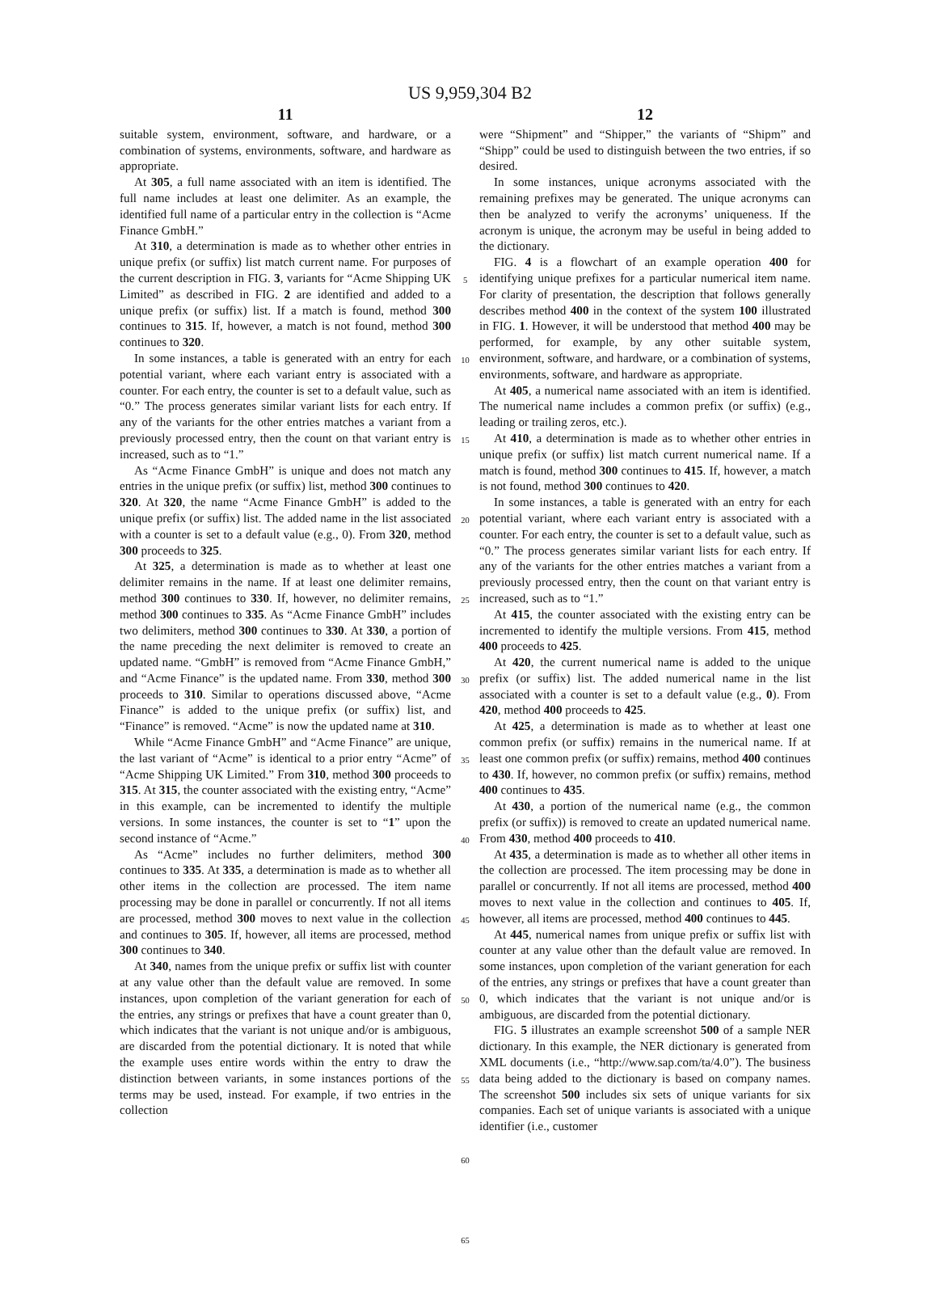US 9,959,304 B2
11
suitable system, environment, software, and hardware, or a combination of systems, environments, software, and hardware as appropriate.
At 305, a full name associated with an item is identified. The full name includes at least one delimiter. As an example, the identified full name of a particular entry in the collection is “Acme Finance GmbH.”
At 310, a determination is made as to whether other entries in unique prefix (or suffix) list match current name. For purposes of the current description in FIG. 3, variants for “Acme Shipping UK Limited” as described in FIG. 2 are identified and added to a unique prefix (or suffix) list. If a match is found, method 300 continues to 315. If, however, a match is not found, method 300 continues to 320.
In some instances, a table is generated with an entry for each potential variant, where each variant entry is associated with a counter. For each entry, the counter is set to a default value, such as “0.” The process generates similar variant lists for each entry. If any of the variants for the other entries matches a variant from a previously processed entry, then the count on that variant entry is increased, such as to “1.”
As “Acme Finance GmbH” is unique and does not match any entries in the unique prefix (or suffix) list, method 300 continues to 320. At 320, the name “Acme Finance GmbH” is added to the unique prefix (or suffix) list. The added name in the list associated with a counter is set to a default value (e.g., 0). From 320, method 300 proceeds to 325.
At 325, a determination is made as to whether at least one delimiter remains in the name. If at least one delimiter remains, method 300 continues to 330. If, however, no delimiter remains, method 300 continues to 335. As “Acme Finance GmbH” includes two delimiters, method 300 continues to 330. At 330, a portion of the name preceding the next delimiter is removed to create an updated name. “GmbH” is removed from “Acme Finance GmbH,” and “Acme Finance” is the updated name. From 330, method 300 proceeds to 310. Similar to operations discussed above, “Acme Finance” is added to the unique prefix (or suffix) list, and “Finance” is removed. “Acme” is now the updated name at 310.
While “Acme Finance GmbH” and “Acme Finance” are unique, the last variant of “Acme” is identical to a prior entry “Acme” of “Acme Shipping UK Limited.” From 310, method 300 proceeds to 315. At 315, the counter associated with the existing entry, “Acme” in this example, can be incremented to identify the multiple versions. In some instances, the counter is set to “1” upon the second instance of “Acme.”
As “Acme” includes no further delimiters, method 300 continues to 335. At 335, a determination is made as to whether all other items in the collection are processed. The item name processing may be done in parallel or concurrently. If not all items are processed, method 300 moves to next value in the collection and continues to 305. If, however, all items are processed, method 300 continues to 340.
At 340, names from the unique prefix or suffix list with counter at any value other than the default value are removed. In some instances, upon completion of the variant generation for each of the entries, any strings or prefixes that have a count greater than 0, which indicates that the variant is not unique and/or is ambiguous, are discarded from the potential dictionary. It is noted that while the example uses entire words within the entry to draw the distinction between variants, in some instances portions of the terms may be used, instead. For example, if two entries in the collection
5
10
15
20
25
30
35
40
45
50
55
60
65
12
were “Shipment” and “Shipper,” the variants of “Shipm” and “Shipp” could be used to distinguish between the two entries, if so desired.
In some instances, unique acronyms associated with the remaining prefixes may be generated. The unique acronyms can then be analyzed to verify the acronyms’ uniqueness. If the acronym is unique, the acronym may be useful in being added to the dictionary.
FIG. 4 is a flowchart of an example operation 400 for identifying unique prefixes for a particular numerical item name. For clarity of presentation, the description that follows generally describes method 400 in the context of the system 100 illustrated in FIG. 1. However, it will be understood that method 400 may be performed, for example, by any other suitable system, environment, software, and hardware, or a combination of systems, environments, software, and hardware as appropriate.
At 405, a numerical name associated with an item is identified. The numerical name includes a common prefix (or suffix) (e.g., leading or trailing zeros, etc.).
At 410, a determination is made as to whether other entries in unique prefix (or suffix) list match current numerical name. If a match is found, method 300 continues to 415. If, however, a match is not found, method 300 continues to 420.
In some instances, a table is generated with an entry for each potential variant, where each variant entry is associated with a counter. For each entry, the counter is set to a default value, such as “0.” The process generates similar variant lists for each entry. If any of the variants for the other entries matches a variant from a previously processed entry, then the count on that variant entry is increased, such as to “1.”
At 415, the counter associated with the existing entry can be incremented to identify the multiple versions. From 415, method 400 proceeds to 425.
At 420, the current numerical name is added to the unique prefix (or suffix) list. The added numerical name in the list associated with a counter is set to a default value (e.g., 0). From 420, method 400 proceeds to 425.
At 425, a determination is made as to whether at least one common prefix (or suffix) remains in the numerical name. If at least one common prefix (or suffix) remains, method 400 continues to 430. If, however, no common prefix (or suffix) remains, method 400 continues to 435.
At 430, a portion of the numerical name (e.g., the common prefix (or suffix)) is removed to create an updated numerical name. From 430, method 400 proceeds to 410.
At 435, a determination is made as to whether all other items in the collection are processed. The item processing may be done in parallel or concurrently. If not all items are processed, method 400 moves to next value in the collection and continues to 405. If, however, all items are processed, method 400 continues to 445.
At 445, numerical names from unique prefix or suffix list with counter at any value other than the default value are removed. In some instances, upon completion of the variant generation for each of the entries, any strings or prefixes that have a count greater than 0, which indicates that the variant is not unique and/or is ambiguous, are discarded from the potential dictionary.
FIG. 5 illustrates an example screenshot 500 of a sample NER dictionary. In this example, the NER dictionary is generated from XML documents (i.e., “http://www.sap.com/ta/4.0”). The business data being added to the dictionary is based on company names. The screenshot 500 includes six sets of unique variants for six companies. Each set of unique variants is associated with a unique identifier (i.e., customer